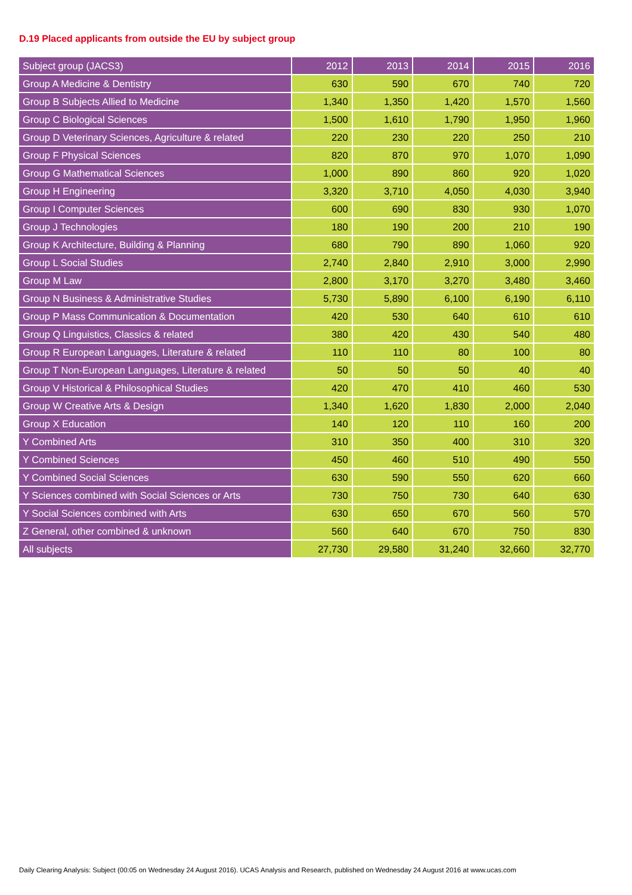D.19 Placed applicants from outside the EU by subject group
| Subject group (JACS3) | 2012 | 2013 | 2014 | 2015 | 2016 |
| --- | --- | --- | --- | --- | --- |
| Group A Medicine & Dentistry | 630 | 590 | 670 | 740 | 720 |
| Group B Subjects Allied to Medicine | 1,340 | 1,350 | 1,420 | 1,570 | 1,560 |
| Group C Biological Sciences | 1,500 | 1,610 | 1,790 | 1,950 | 1,960 |
| Group D Veterinary Sciences, Agriculture & related | 220 | 230 | 220 | 250 | 210 |
| Group F Physical Sciences | 820 | 870 | 970 | 1,070 | 1,090 |
| Group G Mathematical Sciences | 1,000 | 890 | 860 | 920 | 1,020 |
| Group H Engineering | 3,320 | 3,710 | 4,050 | 4,030 | 3,940 |
| Group I Computer Sciences | 600 | 690 | 830 | 930 | 1,070 |
| Group J Technologies | 180 | 190 | 200 | 210 | 190 |
| Group K Architecture, Building & Planning | 680 | 790 | 890 | 1,060 | 920 |
| Group L Social Studies | 2,740 | 2,840 | 2,910 | 3,000 | 2,990 |
| Group M Law | 2,800 | 3,170 | 3,270 | 3,480 | 3,460 |
| Group N Business & Administrative Studies | 5,730 | 5,890 | 6,100 | 6,190 | 6,110 |
| Group P Mass Communication & Documentation | 420 | 530 | 640 | 610 | 610 |
| Group Q Linguistics, Classics & related | 380 | 420 | 430 | 540 | 480 |
| Group R European Languages, Literature & related | 110 | 110 | 80 | 100 | 80 |
| Group T Non-European Languages, Literature & related | 50 | 50 | 50 | 40 | 40 |
| Group V Historical & Philosophical Studies | 420 | 470 | 410 | 460 | 530 |
| Group W Creative Arts & Design | 1,340 | 1,620 | 1,830 | 2,000 | 2,040 |
| Group X Education | 140 | 120 | 110 | 160 | 200 |
| Y Combined Arts | 310 | 350 | 400 | 310 | 320 |
| Y Combined Sciences | 450 | 460 | 510 | 490 | 550 |
| Y Combined Social Sciences | 630 | 590 | 550 | 620 | 660 |
| Y Sciences combined with Social Sciences or Arts | 730 | 750 | 730 | 640 | 630 |
| Y Social Sciences combined with Arts | 630 | 650 | 670 | 560 | 570 |
| Z General, other combined & unknown | 560 | 640 | 670 | 750 | 830 |
| All subjects | 27,730 | 29,580 | 31,240 | 32,660 | 32,770 |
Daily Clearing Analysis: Subject (00:05 on Wednesday 24 August 2016). UCAS Analysis and Research, published on Wednesday 24 August 2016 at www.ucas.com